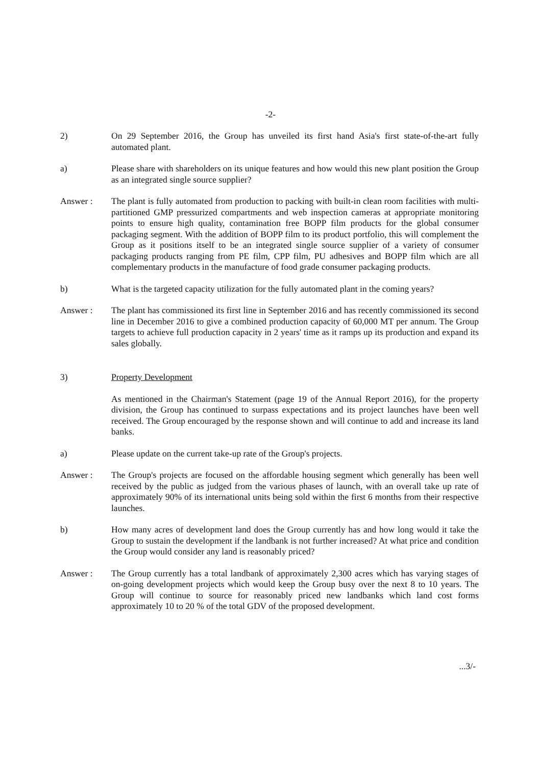-2-
2) On 29 September 2016, the Group has unveiled its first hand Asia's first state-of-the-art fully automated plant.
a) Please share with shareholders on its unique features and how would this new plant position the Group as an integrated single source supplier?
Answer : The plant is fully automated from production to packing with built-in clean room facilities with multi-partitioned GMP pressurized compartments and web inspection cameras at appropriate monitoring points to ensure high quality, contamination free BOPP film products for the global consumer packaging segment. With the addition of BOPP film to its product portfolio, this will complement the Group as it positions itself to be an integrated single source supplier of a variety of consumer packaging products ranging from PE film, CPP film, PU adhesives and BOPP film which are all complementary products in the manufacture of food grade consumer packaging products.
b) What is the targeted capacity utilization for the fully automated plant in the coming years?
Answer : The plant has commissioned its first line in September 2016 and has recently commissioned its second line in December 2016 to give a combined production capacity of 60,000 MT per annum. The Group targets to achieve full production capacity in 2 years' time as it ramps up its production and expand its sales globally.
3) Property Development
As mentioned in the Chairman's Statement (page 19 of the Annual Report 2016), for the property division, the Group has continued to surpass expectations and its project launches have been well received. The Group encouraged by the response shown and will continue to add and increase its land banks.
a) Please update on the current take-up rate of the Group's projects.
Answer : The Group's projects are focused on the affordable housing segment which generally has been well received by the public as judged from the various phases of launch, with an overall take up rate of approximately 90% of its international units being sold within the first 6 months from their respective launches.
b) How many acres of development land does the Group currently has and how long would it take the Group to sustain the development if the landbank is not further increased? At what price and condition the Group would consider any land is reasonably priced?
Answer : The Group currently has a total landbank of approximately 2,300 acres which has varying stages of on-going development projects which would keep the Group busy over the next 8 to 10 years. The Group will continue to source for reasonably priced new landbanks which land cost forms approximately 10 to 20 % of the total GDV of the proposed development.
...3/-